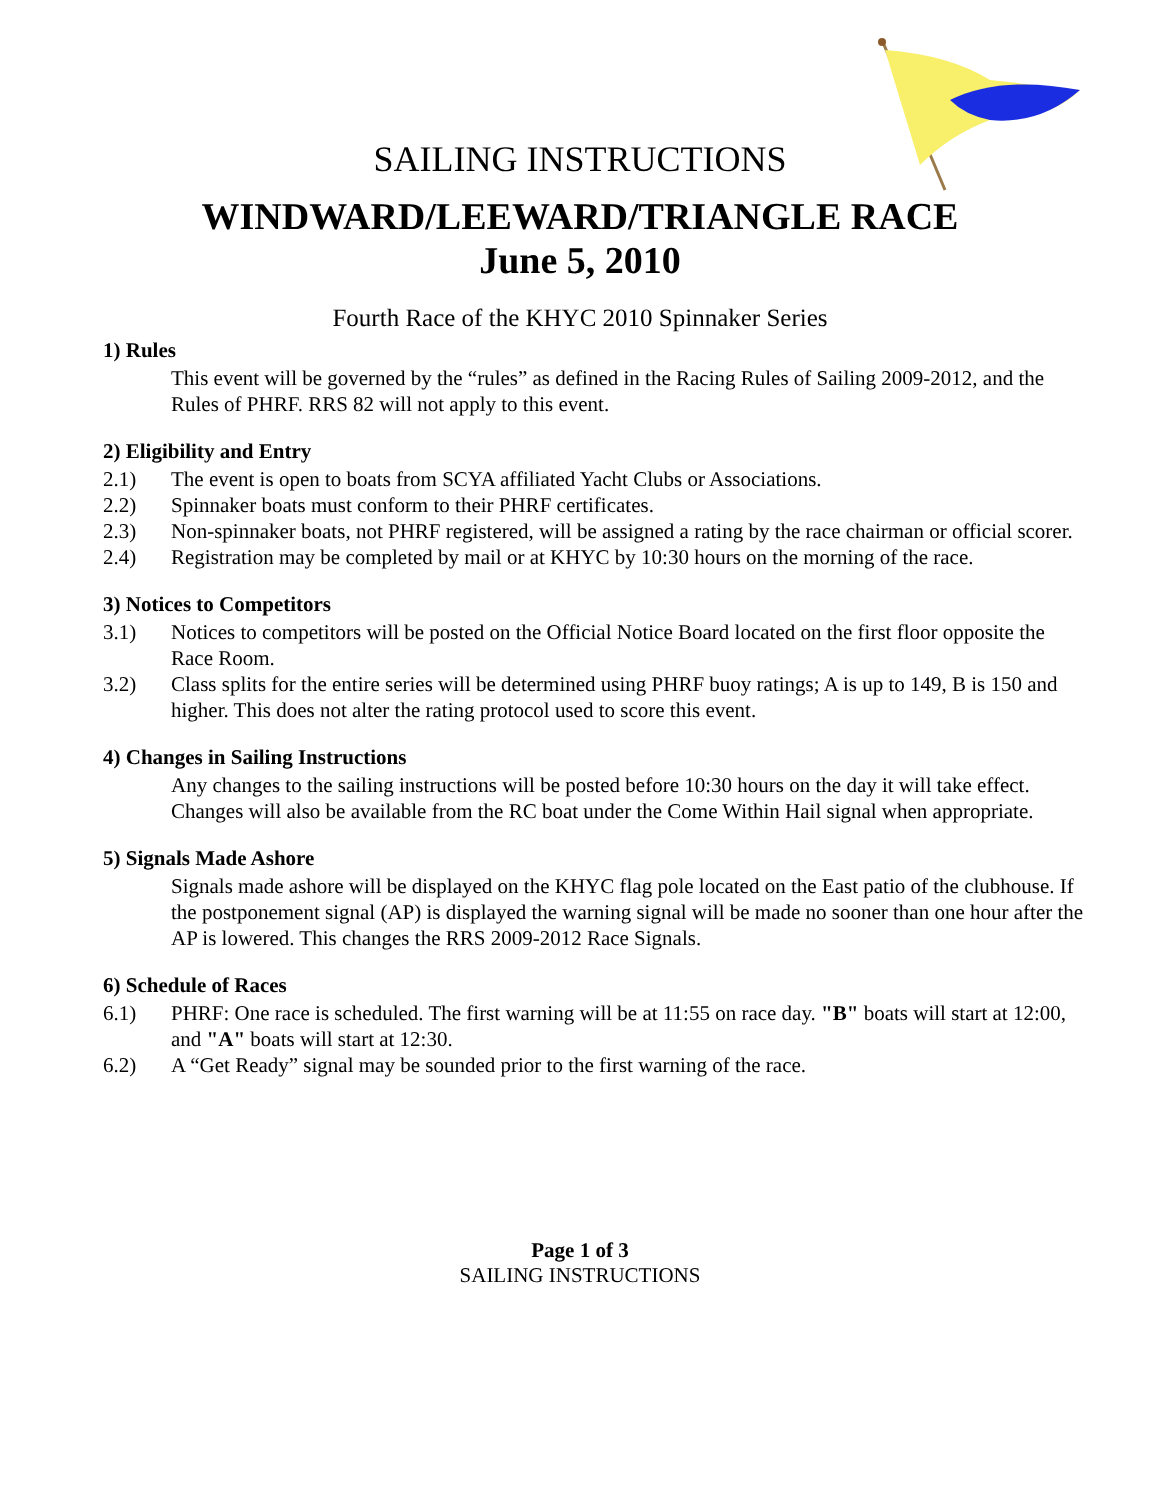SAILING INSTRUCTIONS
WINDWARD/LEEWARD/TRIANGLE RACE
June 5, 2010
Fourth Race of the KHYC 2010 Spinnaker Series
1) Rules
This event will be governed by the “rules” as defined in the Racing Rules of Sailing 2009-2012, and the Rules of PHRF. RRS 82 will not apply to this event.
2) Eligibility and Entry
2.1) The event is open to boats from SCYA affiliated Yacht Clubs or Associations.
2.2) Spinnaker boats must conform to their PHRF certificates.
2.3) Non-spinnaker boats, not PHRF registered, will be assigned a rating by the race chairman or official scorer.
2.4) Registration may be completed by mail or at KHYC by 10:30 hours on the morning of the race.
3) Notices to Competitors
3.1) Notices to competitors will be posted on the Official Notice Board located on the first floor opposite the Race Room.
3.2) Class splits for the entire series will be determined using PHRF buoy ratings; A is up to 149, B is 150 and higher. This does not alter the rating protocol used to score this event.
4) Changes in Sailing Instructions
Any changes to the sailing instructions will be posted before 10:30 hours on the day it will take effect. Changes will also be available from the RC boat under the Come Within Hail signal when appropriate.
5) Signals Made Ashore
Signals made ashore will be displayed on the KHYC flag pole located on the East patio of the clubhouse. If the postponement signal (AP) is displayed the warning signal will be made no sooner than one hour after the AP is lowered. This changes the RRS 2009-2012 Race Signals.
6) Schedule of Races
6.1) PHRF: One race is scheduled. The first warning will be at 11:55 on race day. "B" boats will start at 12:00, and "A" boats will start at 12:30.
6.2) A “Get Ready” signal may be sounded prior to the first warning of the race.
Page 1 of 3
SAILING INSTRUCTIONS